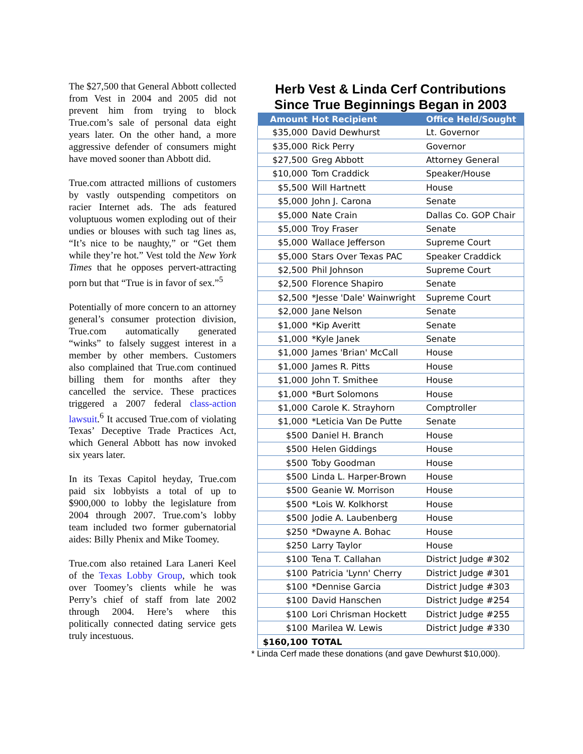The $27,500 that General Abbott collected from Vest in 2004 and 2005 did not prevent him from trying to block True.com’s sale of personal data eight years later. On the other hand, a more aggressive defender of consumers might have moved sooner than Abbott did.
True.com attracted millions of customers by vastly outspending competitors on racier Internet ads. The ads featured voluptuous women exploding out of their undies or blouses with such tag lines as, “It’s nice to be naughty,” or “Get them while they’re hot.” Vest told the New York Times that he opposes pervert-attracting porn but that “True is in favor of sex.”<sup>5</sup>
Potentially of more concern to an attorney general’s consumer protection division, True.com automatically generated “winks” to falsely suggest interest in a member by other members. Customers also complained that True.com continued billing them for months after they cancelled the service. These practices triggered a 2007 federal class-action lawsuit.<sup>6</sup> It accused True.com of violating Texas’ Deceptive Trade Practices Act, which General Abbott has now invoked six years later.
In its Texas Capitol heyday, True.com paid six lobbyists a total of up to $900,000 to lobby the legislature from 2004 through 2007. True.com’s lobby team included two former gubernatorial aides: Billy Phenix and Mike Toomey.
True.com also retained Lara Laneri Keel of the Texas Lobby Group, which took over Toomey’s clients while he was Perry’s chief of staff from late 2002 through 2004. Here’s where this politically connected dating service gets truly incestuous.
Herb Vest & Linda Cerf Contributions Since True Beginnings Began in 2003
| Amount | Hot Recipient | Office Held/Sought |
| --- | --- | --- |
| $35,000 | David Dewhurst | Lt. Governor |
| $35,000 | Rick Perry | Governor |
| $27,500 | Greg Abbott | Attorney General |
| $10,000 | Tom Craddick | Speaker/House |
| $5,500 | Will Hartnett | House |
| $5,000 | John J. Carona | Senate |
| $5,000 | Nate Crain | Dallas Co. GOP Chair |
| $5,000 | Troy Fraser | Senate |
| $5,000 | Wallace Jefferson | Supreme Court |
| $5,000 | Stars Over Texas PAC | Speaker Craddick |
| $2,500 | Phil Johnson | Supreme Court |
| $2,500 | Florence Shapiro | Senate |
| $2,500 | *Jesse 'Dale' Wainwright | Supreme Court |
| $2,000 | Jane Nelson | Senate |
| $1,000 | *Kip Averitt | Senate |
| $1,000 | *Kyle Janek | Senate |
| $1,000 | James 'Brian' McCall | House |
| $1,000 | James R. Pitts | House |
| $1,000 | John T. Smithee | House |
| $1,000 | *Burt Solomons | House |
| $1,000 | Carole K. Strayhorn | Comptroller |
| $1,000 | *Leticia Van De Putte | Senate |
| $500 | Daniel H. Branch | House |
| $500 | Helen Giddings | House |
| $500 | Toby Goodman | House |
| $500 | Linda L. Harper-Brown | House |
| $500 | Geanie W. Morrison | House |
| $500 | *Lois W. Kolkhorst | House |
| $500 | Jodie A. Laubenberg | House |
| $250 | *Dwayne A. Bohac | House |
| $250 | Larry Taylor | House |
| $100 | Tena T. Callahan | District Judge #302 |
| $100 | Patricia 'Lynn' Cherry | District Judge #301 |
| $100 | *Dennise Garcia | District Judge #303 |
| $100 | David Hanschen | District Judge #254 |
| $100 | Lori Chrisman Hockett | District Judge #255 |
| $100 | Marilea W. Lewis | District Judge #330 |
| $160,100 | TOTAL | |
* Linda Cerf made these donations (and gave Dewhurst $10,000).